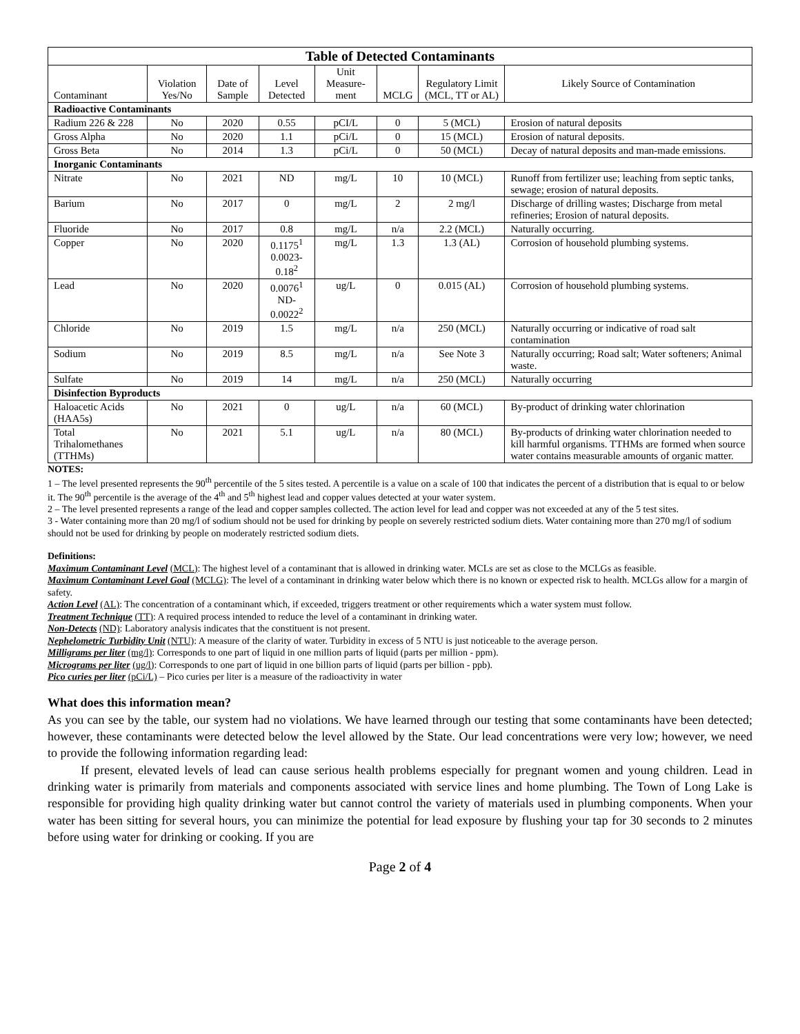| Table of Detected Contaminants | | | | | | | |
| --- | --- | --- | --- | --- | --- | --- | --- |
| Contaminant | Violation Yes/No | Date of Sample | Level Detected | Unit Measure-ment | MCLG | Regulatory Limit (MCL, TT or AL) | Likely Source of Contamination |
| Radioactive Contaminants | | | | | | | |
| Radium 226 & 228 | No | 2020 | 0.55 | pCI/L | 0 | 5 (MCL) | Erosion of natural deposits |
| Gross Alpha | No | 2020 | 1.1 | pCi/L | 0 | 15 (MCL) | Erosion of natural deposits. |
| Gross Beta | No | 2014 | 1.3 | pCi/L | 0 | 50 (MCL) | Decay of natural deposits and man-made emissions. |
| Inorganic Contaminants | | | | | | | |
| Nitrate | No | 2021 | ND | mg/L | 10 | 10 (MCL) | Runoff from fertilizer use; leaching from septic tanks, sewage; erosion of natural deposits. |
| Barium | No | 2017 | 0 | mg/L | 2 | 2 mg/l | Discharge of drilling wastes; Discharge from metal refineries; Erosion of natural deposits. |
| Fluoride | No | 2017 | 0.8 | mg/L | n/a | 2.2 (MCL) | Naturally occurring. |
| Copper | No | 2020 | 0.1175<sup>1</sup> 0.0023-0.18<sup>2</sup> | mg/L | 1.3 | 1.3 (AL) | Corrosion of household plumbing systems. |
| Lead | No | 2020 | 0.0076<sup>1</sup> ND-0.0022<sup>2</sup> | ug/L | 0 | 0.015 (AL) | Corrosion of household plumbing systems. |
| Chloride | No | 2019 | 1.5 | mg/L | n/a | 250 (MCL) | Naturally occurring or indicative of road salt contamination |
| Sodium | No | 2019 | 8.5 | mg/L | n/a | See Note 3 | Naturally occurring; Road salt; Water softeners; Animal waste. |
| Sulfate | No | 2019 | 14 | mg/L | n/a | 250 (MCL) | Naturally occurring |
| Disinfection Byproducts | | | | | | | |
| Haloacetic Acids (HAA5s) | No | 2021 | 0 | ug/L | n/a | 60 (MCL) | By-product of drinking water chlorination |
| Total Trihalomethanes (TTHMs) | No | 2021 | 5.1 | ug/L | n/a | 80 (MCL) | By-products of drinking water chlorination needed to kill harmful organisms. TTHMs are formed when source water contains measurable amounts of organic matter. |
NOTES:
1 – The level presented represents the 90<sup>th</sup> percentile of the 5 sites tested. A percentile is a value on a scale of 100 that indicates the percent of a distribution that is equal to or below it. The 90<sup>th</sup> percentile is the average of the 4<sup>th</sup> and 5<sup>th</sup> highest lead and copper values detected at your water system.
2 – The level presented represents a range of the lead and copper samples collected. The action level for lead and copper was not exceeded at any of the 5 test sites.
3 - Water containing more than 20 mg/l of sodium should not be used for drinking by people on severely restricted sodium diets. Water containing more than 270 mg/l of sodium should not be used for drinking by people on moderately restricted sodium diets.
Definitions:
Maximum Contaminant Level (MCL): The highest level of a contaminant that is allowed in drinking water. MCLs are set as close to the MCLGs as feasible.
Maximum Contaminant Level Goal (MCLG): The level of a contaminant in drinking water below which there is no known or expected risk to health. MCLGs allow for a margin of safety.
Action Level (AL): The concentration of a contaminant which, if exceeded, triggers treatment or other requirements which a water system must follow.
Treatment Technique (TT): A required process intended to reduce the level of a contaminant in drinking water.
Non-Detects (ND): Laboratory analysis indicates that the constituent is not present.
Nephelometric Turbidity Unit (NTU): A measure of the clarity of water. Turbidity in excess of 5 NTU is just noticeable to the average person.
Milligrams per liter (mg/l): Corresponds to one part of liquid in one million parts of liquid (parts per million - ppm).
Micrograms per liter (ug/l): Corresponds to one part of liquid in one billion parts of liquid (parts per billion - ppb).
Pico curies per liter (pCi/L) – Pico curies per liter is a measure of the radioactivity in water
What does this information mean?
As you can see by the table, our system had no violations. We have learned through our testing that some contaminants have been detected; however, these contaminants were detected below the level allowed by the State. Our lead concentrations were very low; however, we need to provide the following information regarding lead:
If present, elevated levels of lead can cause serious health problems especially for pregnant women and young children. Lead in drinking water is primarily from materials and components associated with service lines and home plumbing. The Town of Long Lake is responsible for providing high quality drinking water but cannot control the variety of materials used in plumbing components. When your water has been sitting for several hours, you can minimize the potential for lead exposure by flushing your tap for 30 seconds to 2 minutes before using water for drinking or cooking. If you are
Page 2 of 4